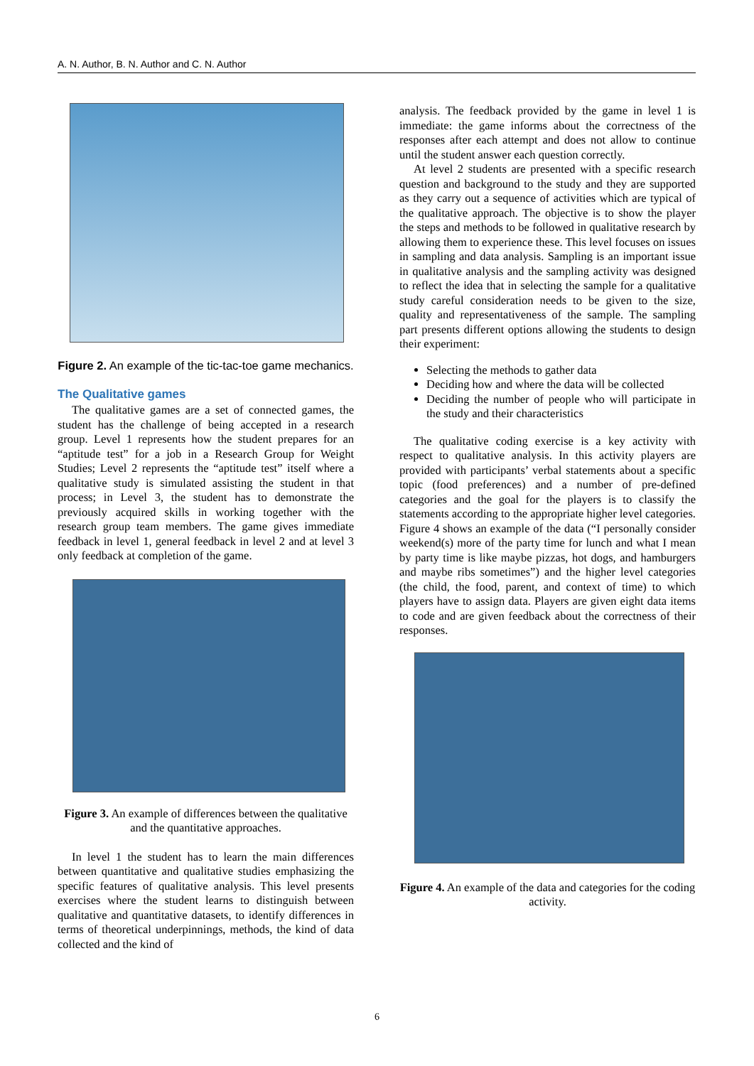A. N. Author, B. N. Author and C. N. Author
Figure 2. An example of the tic-tac-toe game mechanics.
The Qualitative games
The qualitative games are a set of connected games, the student has the challenge of being accepted in a research group. Level 1 represents how the student prepares for an “aptitude test” for a job in a Research Group for Weight Studies; Level 2 represents the “aptitude test” itself where a qualitative study is simulated assisting the student in that process; in Level 3, the student has to demonstrate the previously acquired skills in working together with the research group team members. The game gives immediate feedback in level 1, general feedback in level 2 and at level 3 only feedback at completion of the game.
Figure 3. An example of differences between the qualitative and the quantitative approaches.
In level 1 the student has to learn the main differences between quantitative and qualitative studies emphasizing the specific features of qualitative analysis. This level presents exercises where the student learns to distinguish between qualitative and quantitative datasets, to identify differences in terms of theoretical underpinnings, methods, the kind of data collected and the kind of
analysis. The feedback provided by the game in level 1 is immediate: the game informs about the correctness of the responses after each attempt and does not allow to continue until the student answer each question correctly.
At level 2 students are presented with a specific research question and background to the study and they are supported as they carry out a sequence of activities which are typical of the qualitative approach. The objective is to show the player the steps and methods to be followed in qualitative research by allowing them to experience these. This level focuses on issues in sampling and data analysis. Sampling is an important issue in qualitative analysis and the sampling activity was designed to reflect the idea that in selecting the sample for a qualitative study careful consideration needs to be given to the size, quality and representativeness of the sample. The sampling part presents different options allowing the students to design their experiment:
Selecting the methods to gather data
Deciding how and where the data will be collected
Deciding the number of people who will participate in the study and their characteristics
The qualitative coding exercise is a key activity with respect to qualitative analysis. In this activity players are provided with participants’ verbal statements about a specific topic (food preferences) and a number of pre-defined categories and the goal for the players is to classify the statements according to the appropriate higher level categories. Figure 4 shows an example of the data (“I personally consider weekend(s) more of the party time for lunch and what I mean by party time is like maybe pizzas, hot dogs, and hamburgers and maybe ribs sometimes”) and the higher level categories (the child, the food, parent, and context of time) to which players have to assign data. Players are given eight data items to code and are given feedback about the correctness of their responses.
Figure 4. An example of the data and categories for the coding activity.
6